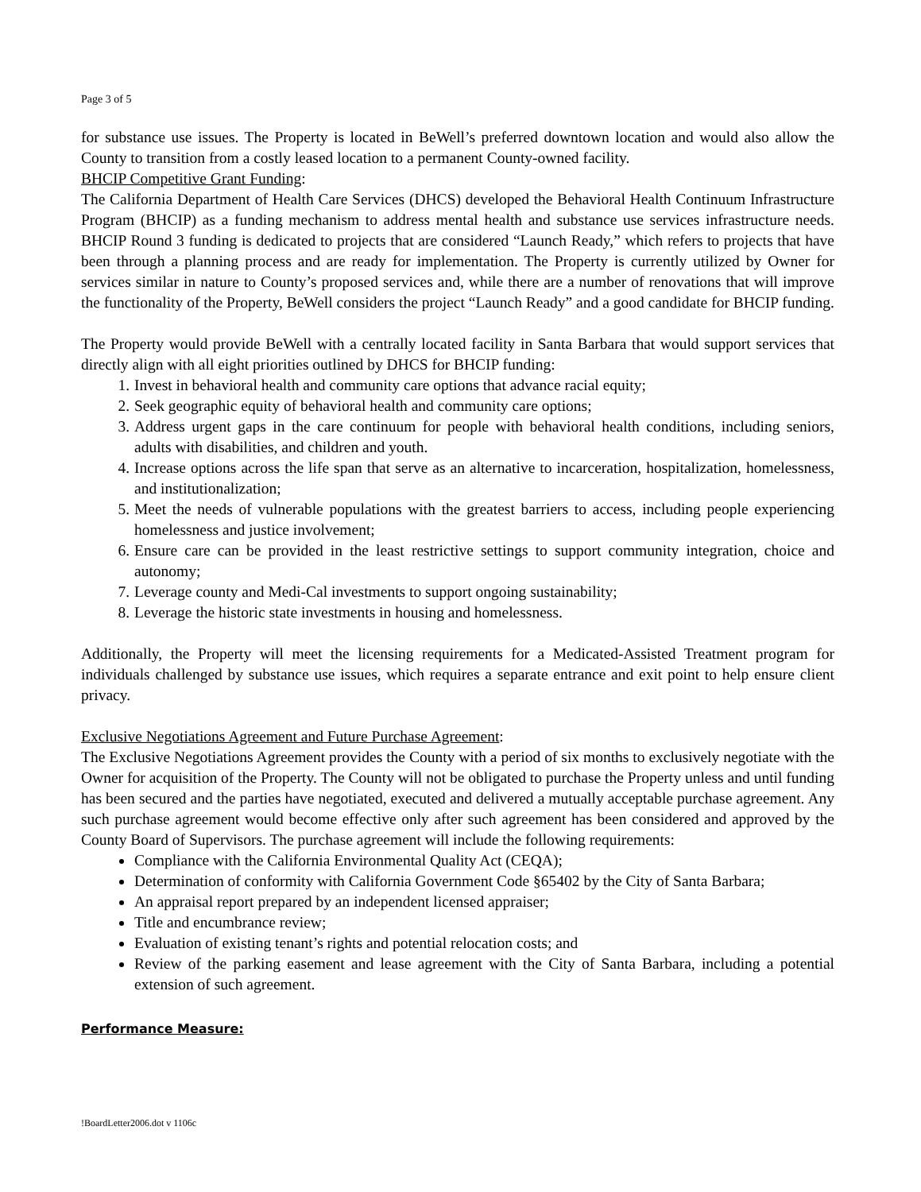Page 3 of 5
for substance use issues. The Property is located in BeWell’s preferred downtown location and would also allow the County to transition from a costly leased location to a permanent County-owned facility.
BHCIP Competitive Grant Funding:
The California Department of Health Care Services (DHCS) developed the Behavioral Health Continuum Infrastructure Program (BHCIP) as a funding mechanism to address mental health and substance use services infrastructure needs. BHCIP Round 3 funding is dedicated to projects that are considered “Launch Ready,” which refers to projects that have been through a planning process and are ready for implementation. The Property is currently utilized by Owner for services similar in nature to County’s proposed services and, while there are a number of renovations that will improve the functionality of the Property, BeWell considers the project “Launch Ready” and a good candidate for BHCIP funding.
The Property would provide BeWell with a centrally located facility in Santa Barbara that would support services that directly align with all eight priorities outlined by DHCS for BHCIP funding:
1. Invest in behavioral health and community care options that advance racial equity;
2. Seek geographic equity of behavioral health and community care options;
3. Address urgent gaps in the care continuum for people with behavioral health conditions, including seniors, adults with disabilities, and children and youth.
4. Increase options across the life span that serve as an alternative to incarceration, hospitalization, homelessness, and institutionalization;
5. Meet the needs of vulnerable populations with the greatest barriers to access, including people experiencing homelessness and justice involvement;
6. Ensure care can be provided in the least restrictive settings to support community integration, choice and autonomy;
7. Leverage county and Medi-Cal investments to support ongoing sustainability;
8. Leverage the historic state investments in housing and homelessness.
Additionally, the Property will meet the licensing requirements for a Medicated-Assisted Treatment program for individuals challenged by substance use issues, which requires a separate entrance and exit point to help ensure client privacy.
Exclusive Negotiations Agreement and Future Purchase Agreement:
The Exclusive Negotiations Agreement provides the County with a period of six months to exclusively negotiate with the Owner for acquisition of the Property. The County will not be obligated to purchase the Property unless and until funding has been secured and the parties have negotiated, executed and delivered a mutually acceptable purchase agreement. Any such purchase agreement would become effective only after such agreement has been considered and approved by the County Board of Supervisors. The purchase agreement will include the following requirements:
Compliance with the California Environmental Quality Act (CEQA);
Determination of conformity with California Government Code §65402 by the City of Santa Barbara;
An appraisal report prepared by an independent licensed appraiser;
Title and encumbrance review;
Evaluation of existing tenant’s rights and potential relocation costs; and
Review of the parking easement and lease agreement with the City of Santa Barbara, including a potential extension of such agreement.
Performance Measure:
!BoardLetter2006.dot v 1106c